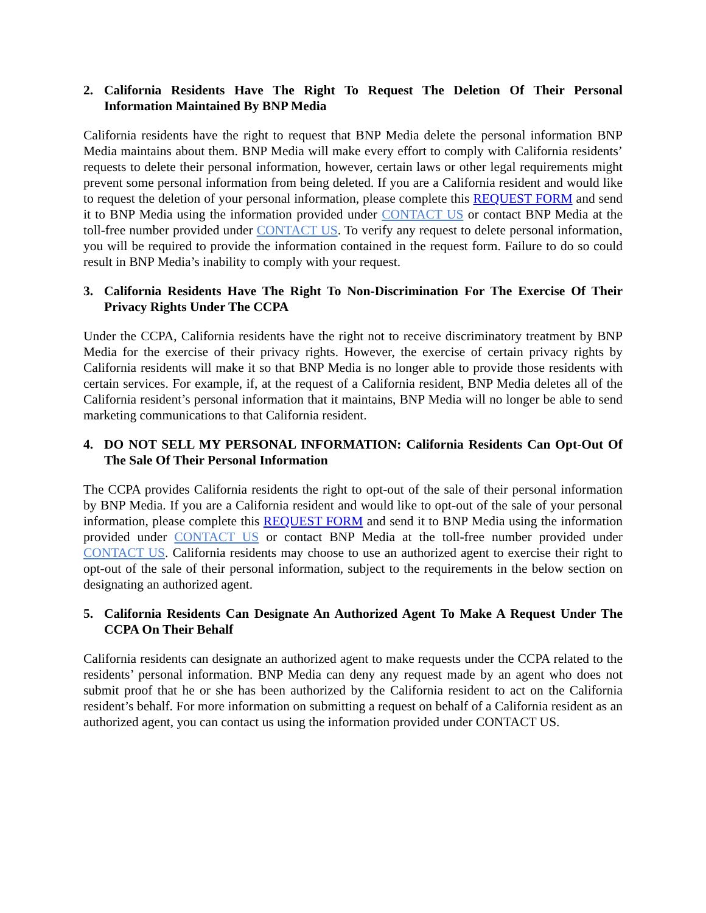2. California Residents Have The Right To Request The Deletion Of Their Personal Information Maintained By BNP Media
California residents have the right to request that BNP Media delete the personal information BNP Media maintains about them. BNP Media will make every effort to comply with California residents’ requests to delete their personal information, however, certain laws or other legal requirements might prevent some personal information from being deleted. If you are a California resident and would like to request the deletion of your personal information, please complete this REQUEST FORM and send it to BNP Media using the information provided under CONTACT US or contact BNP Media at the toll-free number provided under CONTACT US. To verify any request to delete personal information, you will be required to provide the information contained in the request form. Failure to do so could result in BNP Media’s inability to comply with your request.
3. California Residents Have The Right To Non-Discrimination For The Exercise Of Their Privacy Rights Under The CCPA
Under the CCPA, California residents have the right not to receive discriminatory treatment by BNP Media for the exercise of their privacy rights. However, the exercise of certain privacy rights by California residents will make it so that BNP Media is no longer able to provide those residents with certain services. For example, if, at the request of a California resident, BNP Media deletes all of the California resident’s personal information that it maintains, BNP Media will no longer be able to send marketing communications to that California resident.
4. DO NOT SELL MY PERSONAL INFORMATION: California Residents Can Opt-Out Of The Sale Of Their Personal Information
The CCPA provides California residents the right to opt-out of the sale of their personal information by BNP Media. If you are a California resident and would like to opt-out of the sale of your personal information, please complete this REQUEST FORM and send it to BNP Media using the information provided under CONTACT US or contact BNP Media at the toll-free number provided under CONTACT US. California residents may choose to use an authorized agent to exercise their right to opt-out of the sale of their personal information, subject to the requirements in the below section on designating an authorized agent.
5. California Residents Can Designate An Authorized Agent To Make A Request Under The CCPA On Their Behalf
California residents can designate an authorized agent to make requests under the CCPA related to the residents’ personal information. BNP Media can deny any request made by an agent who does not submit proof that he or she has been authorized by the California resident to act on the California resident’s behalf. For more information on submitting a request on behalf of a California resident as an authorized agent, you can contact us using the information provided under CONTACT US.